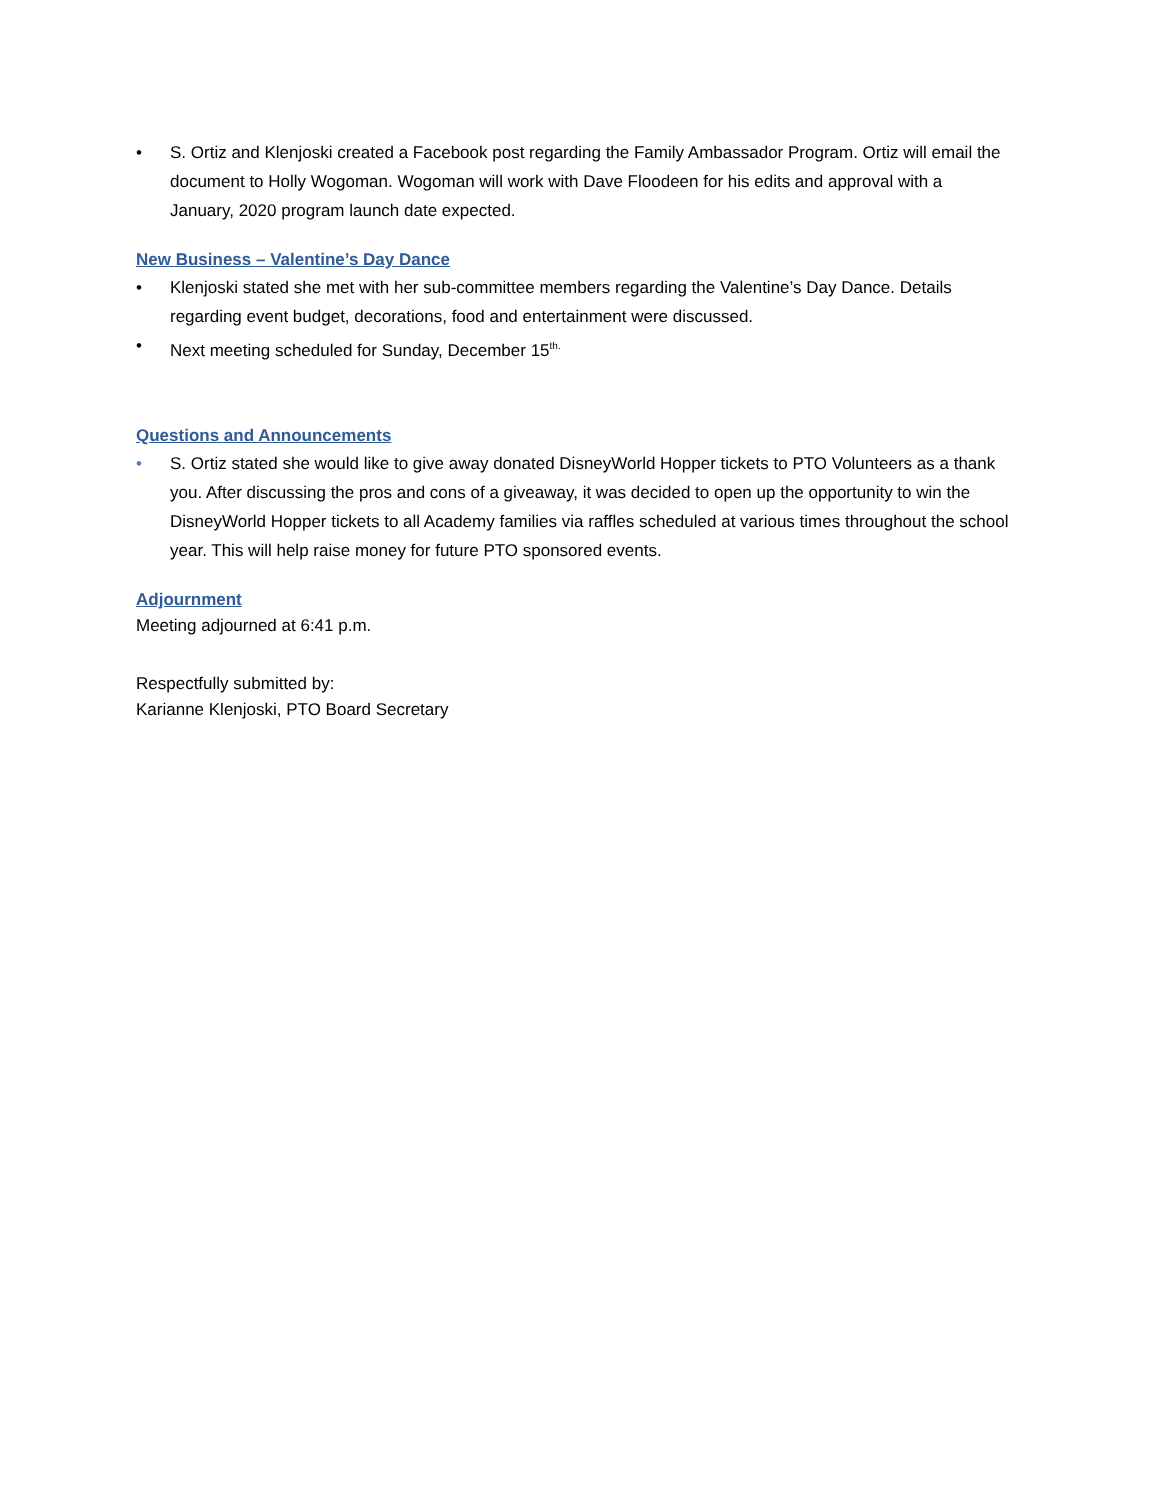• S. Ortiz and Klenjoski created a Facebook post regarding the Family Ambassador Program. Ortiz will email the document to Holly Wogoman. Wogoman will work with Dave Floodeen for his edits and approval with a January, 2020 program launch date expected.
New Business – Valentine’s Day Dance
• Klenjoski stated she met with her sub-committee members regarding the Valentine’s Day Dance. Details regarding event budget, decorations, food and entertainment were discussed.
• Next meeting scheduled for Sunday, December 15<sup>th.</sup>
Questions and Announcements
• S. Ortiz stated she would like to give away donated DisneyWorld Hopper tickets to PTO Volunteers as a thank you. After discussing the pros and cons of a giveaway, it was decided to open up the opportunity to win the DisneyWorld Hopper tickets to all Academy families via raffles scheduled at various times throughout the school year. This will help raise money for future PTO sponsored events.
Adjournment
Meeting adjourned at 6:41 p.m.
Respectfully submitted by:
Karianne Klenjoski, PTO Board Secretary